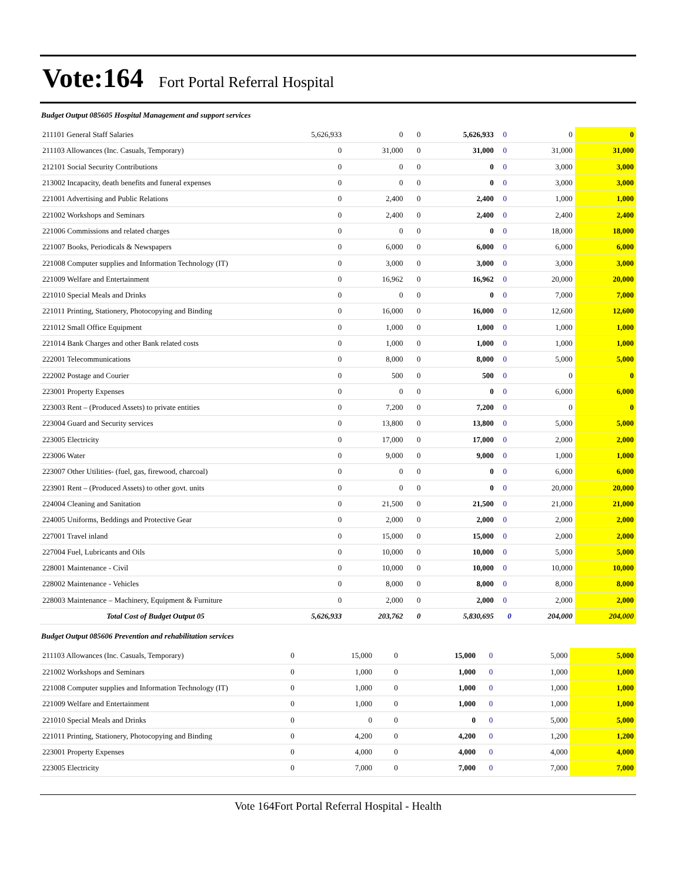Vote:164 Fort Portal Referral Hospital
Budget Output 085605 Hospital Management and support services
| 211101 General Staff Salaries | 5,626,933 | 0 | 0 | 5,626,933 | 0 | 0 | 0 |
| 211103 Allowances (Inc. Casuals, Temporary) | 0 | 31,000 | 0 | 31,000 | 0 | 31,000 | 31,000 |
| 212101 Social Security Contributions | 0 | 0 | 0 | 0 | 0 | 3,000 | 3,000 |
| 213002 Incapacity, death benefits and funeral expenses | 0 | 0 | 0 | 0 | 0 | 3,000 | 3,000 |
| 221001 Advertising and Public Relations | 0 | 2,400 | 0 | 2,400 | 0 | 1,000 | 1,000 |
| 221002 Workshops and Seminars | 0 | 2,400 | 0 | 2,400 | 0 | 2,400 | 2,400 |
| 221006 Commissions and related charges | 0 | 0 | 0 | 0 | 0 | 18,000 | 18,000 |
| 221007 Books, Periodicals & Newspapers | 0 | 6,000 | 0 | 6,000 | 0 | 6,000 | 6,000 |
| 221008 Computer supplies and Information Technology (IT) | 0 | 3,000 | 0 | 3,000 | 0 | 3,000 | 3,000 |
| 221009 Welfare and Entertainment | 0 | 16,962 | 0 | 16,962 | 0 | 20,000 | 20,000 |
| 221010 Special Meals and Drinks | 0 | 0 | 0 | 0 | 0 | 7,000 | 7,000 |
| 221011 Printing, Stationery, Photocopying and Binding | 0 | 16,000 | 0 | 16,000 | 0 | 12,600 | 12,600 |
| 221012 Small Office Equipment | 0 | 1,000 | 0 | 1,000 | 0 | 1,000 | 1,000 |
| 221014 Bank Charges and other Bank related costs | 0 | 1,000 | 0 | 1,000 | 0 | 1,000 | 1,000 |
| 222001 Telecommunications | 0 | 8,000 | 0 | 8,000 | 0 | 5,000 | 5,000 |
| 222002 Postage and Courier | 0 | 500 | 0 | 500 | 0 | 0 | 0 |
| 223001 Property Expenses | 0 | 0 | 0 | 0 | 0 | 6,000 | 6,000 |
| 223003 Rent – (Produced Assets) to private entities | 0 | 7,200 | 0 | 7,200 | 0 | 0 | 0 |
| 223004 Guard and Security services | 0 | 13,800 | 0 | 13,800 | 0 | 5,000 | 5,000 |
| 223005 Electricity | 0 | 17,000 | 0 | 17,000 | 0 | 2,000 | 2,000 |
| 223006 Water | 0 | 9,000 | 0 | 9,000 | 0 | 1,000 | 1,000 |
| 223007 Other Utilities- (fuel, gas, firewood, charcoal) | 0 | 0 | 0 | 0 | 0 | 6,000 | 6,000 |
| 223901 Rent – (Produced Assets) to other govt. units | 0 | 0 | 0 | 0 | 0 | 20,000 | 20,000 |
| 224004 Cleaning and Sanitation | 0 | 21,500 | 0 | 21,500 | 0 | 21,000 | 21,000 |
| 224005 Uniforms, Beddings and Protective Gear | 0 | 2,000 | 0 | 2,000 | 0 | 2,000 | 2,000 |
| 227001 Travel inland | 0 | 15,000 | 0 | 15,000 | 0 | 2,000 | 2,000 |
| 227004 Fuel, Lubricants and Oils | 0 | 10,000 | 0 | 10,000 | 0 | 5,000 | 5,000 |
| 228001 Maintenance - Civil | 0 | 10,000 | 0 | 10,000 | 0 | 10,000 | 10,000 |
| 228002 Maintenance - Vehicles | 0 | 8,000 | 0 | 8,000 | 0 | 8,000 | 8,000 |
| 228003 Maintenance – Machinery, Equipment & Furniture | 0 | 2,000 | 0 | 2,000 | 0 | 2,000 | 2,000 |
| Total Cost of Budget Output 05 | 5,626,933 | 203,762 | 0 | 5,830,695 | 0 | 204,000 | 204,000 |
Budget Output 085606 Prevention and rehabilitation services
| 211103 Allowances (Inc. Casuals, Temporary) | 0 | 15,000 | 0 | 15,000 | 0 | 5,000 | 5,000 |
| 221002 Workshops and Seminars | 0 | 1,000 | 0 | 1,000 | 0 | 1,000 | 1,000 |
| 221008 Computer supplies and Information Technology (IT) | 0 | 1,000 | 0 | 1,000 | 0 | 1,000 | 1,000 |
| 221009 Welfare and Entertainment | 0 | 1,000 | 0 | 1,000 | 0 | 1,000 | 1,000 |
| 221010 Special Meals and Drinks | 0 | 0 | 0 | 0 | 0 | 5,000 | 5,000 |
| 221011 Printing, Stationery, Photocopying and Binding | 0 | 4,200 | 0 | 4,200 | 0 | 1,200 | 1,200 |
| 223001 Property Expenses | 0 | 4,000 | 0 | 4,000 | 0 | 4,000 | 4,000 |
| 223005 Electricity | 0 | 7,000 | 0 | 7,000 | 0 | 7,000 | 7,000 |
Vote 164Fort Portal Referral Hospital - Health